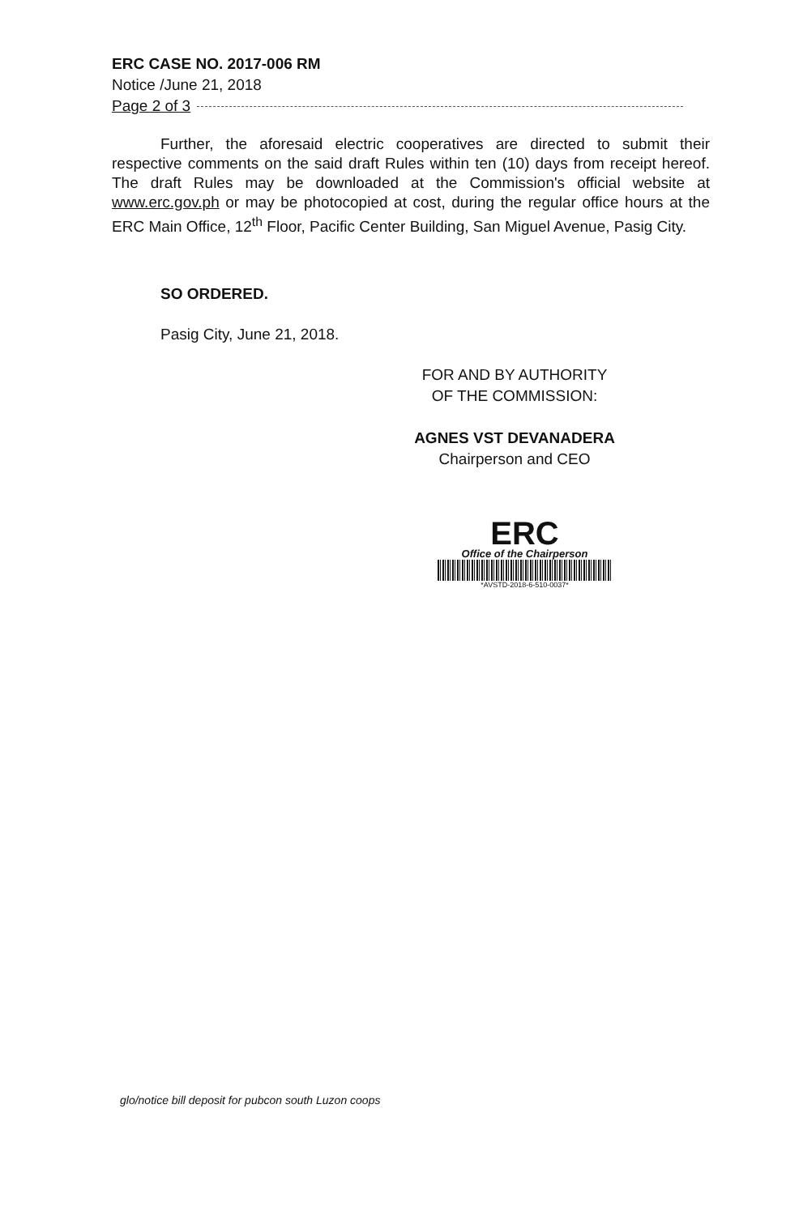ERC CASE NO. 2017-006 RM
Notice /June 21, 2018
Page 2 of 3
Further, the aforesaid electric cooperatives are directed to submit their respective comments on the said draft Rules within ten (10) days from receipt hereof. The draft Rules may be downloaded at the Commission's official website at www.erc.gov.ph or may be photocopied at cost, during the regular office hours at the ERC Main Office, 12<sup>th</sup> Floor, Pacific Center Building, San Miguel Avenue, Pasig City.
SO ORDERED.
Pasig City, June 21, 2018.
FOR AND BY AUTHORITY
OF THE COMMISSION:
AGNES VST DEVANADERA
Chairperson and CEO
ERC
Office of the Chairperson
*AVSTD-2018-6-510-0037*
glo/notice bill deposit for pubcon south Luzon coops